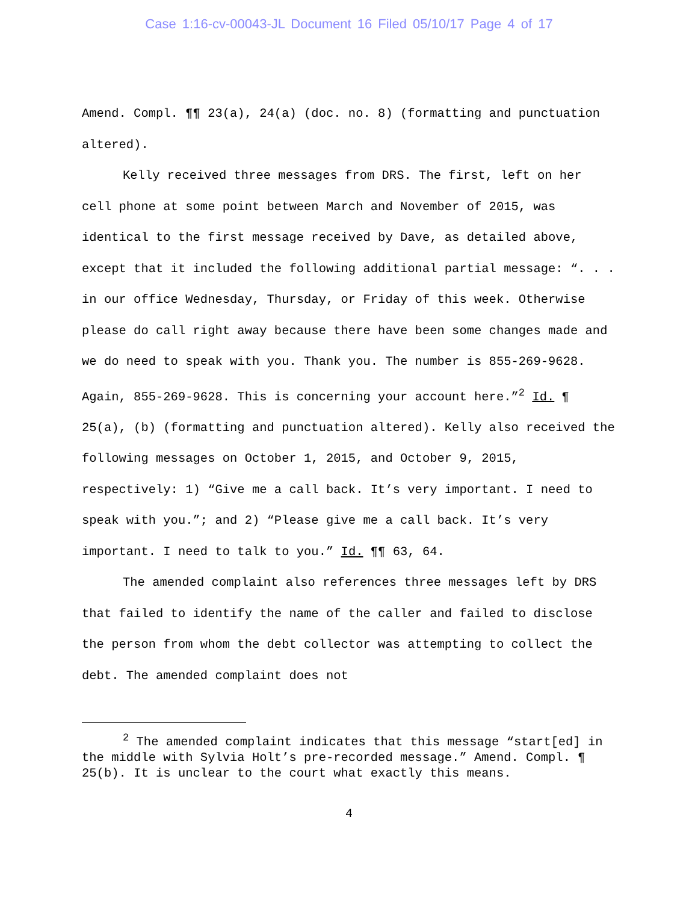Case 1:16-cv-00043-JL Document 16 Filed 05/10/17 Page 4 of 17
Amend. Compl. ¶¶ 23(a), 24(a) (doc. no. 8) (formatting and punctuation altered).
Kelly received three messages from DRS. The first, left on her cell phone at some point between March and November of 2015, was identical to the first message received by Dave, as detailed above, except that it included the following additional partial message: “. . . in our office Wednesday, Thursday, or Friday of this week. Otherwise please do call right away because there have been some changes made and we do need to speak with you. Thank you. The number is 855-269-9628. Again, 855-269-9628. This is concerning your account here.”<sup>2</sup> Id. ¶ 25(a), (b) (formatting and punctuation altered). Kelly also received the following messages on October 1, 2015, and October 9, 2015, respectively: 1) “Give me a call back. It’s very important. I need to speak with you.”; and 2) “Please give me a call back. It’s very important. I need to talk to you.” Id. ¶¶ 63, 64.
The amended complaint also references three messages left by DRS that failed to identify the name of the caller and failed to disclose the person from whom the debt collector was attempting to collect the debt. The amended complaint does not
<sup>2</sup> The amended complaint indicates that this message “start[ed] in the middle with Sylvia Holt’s pre-recorded message.” Amend. Compl. ¶ 25(b). It is unclear to the court what exactly this means.
4